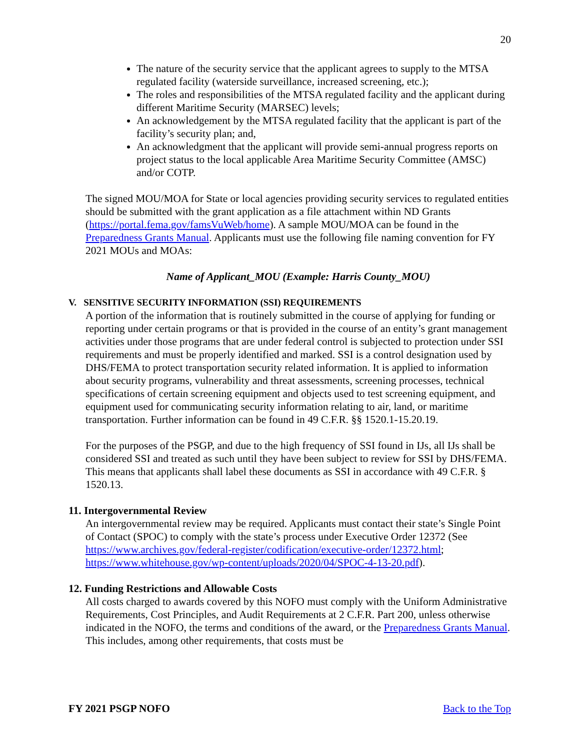20
The nature of the security service that the applicant agrees to supply to the MTSA regulated facility (waterside surveillance, increased screening, etc.);
The roles and responsibilities of the MTSA regulated facility and the applicant during different Maritime Security (MARSEC) levels;
An acknowledgement by the MTSA regulated facility that the applicant is part of the facility’s security plan; and,
An acknowledgment that the applicant will provide semi-annual progress reports on project status to the local applicable Area Maritime Security Committee (AMSC) and/or COTP.
The signed MOU/MOA for State or local agencies providing security services to regulated entities should be submitted with the grant application as a file attachment within ND Grants (https://portal.fema.gov/famsVuWeb/home). A sample MOU/MOA can be found in the Preparedness Grants Manual. Applicants must use the following file naming convention for FY 2021 MOUs and MOAs:
Name of Applicant_MOU (Example: Harris County_MOU)
V. SENSITIVE SECURITY INFORMATION (SSI) REQUIREMENTS
A portion of the information that is routinely submitted in the course of applying for funding or reporting under certain programs or that is provided in the course of an entity’s grant management activities under those programs that are under federal control is subjected to protection under SSI requirements and must be properly identified and marked. SSI is a control designation used by DHS/FEMA to protect transportation security related information. It is applied to information about security programs, vulnerability and threat assessments, screening processes, technical specifications of certain screening equipment and objects used to test screening equipment, and equipment used for communicating security information relating to air, land, or maritime transportation. Further information can be found in 49 C.F.R. §§ 1520.1-15.20.19.
For the purposes of the PSGP, and due to the high frequency of SSI found in IJs, all IJs shall be considered SSI and treated as such until they have been subject to review for SSI by DHS/FEMA. This means that applicants shall label these documents as SSI in accordance with 49 C.F.R. § 1520.13.
11. Intergovernmental Review
An intergovernmental review may be required. Applicants must contact their state’s Single Point of Contact (SPOC) to comply with the state’s process under Executive Order 12372 (See https://www.archives.gov/federal-register/codification/executive-order/12372.html; https://www.whitehouse.gov/wp-content/uploads/2020/04/SPOC-4-13-20.pdf).
12. Funding Restrictions and Allowable Costs
All costs charged to awards covered by this NOFO must comply with the Uniform Administrative Requirements, Cost Principles, and Audit Requirements at 2 C.F.R. Part 200, unless otherwise indicated in the NOFO, the terms and conditions of the award, or the Preparedness Grants Manual. This includes, among other requirements, that costs must be
FY 2021 PSGP NOFO Back to the Top